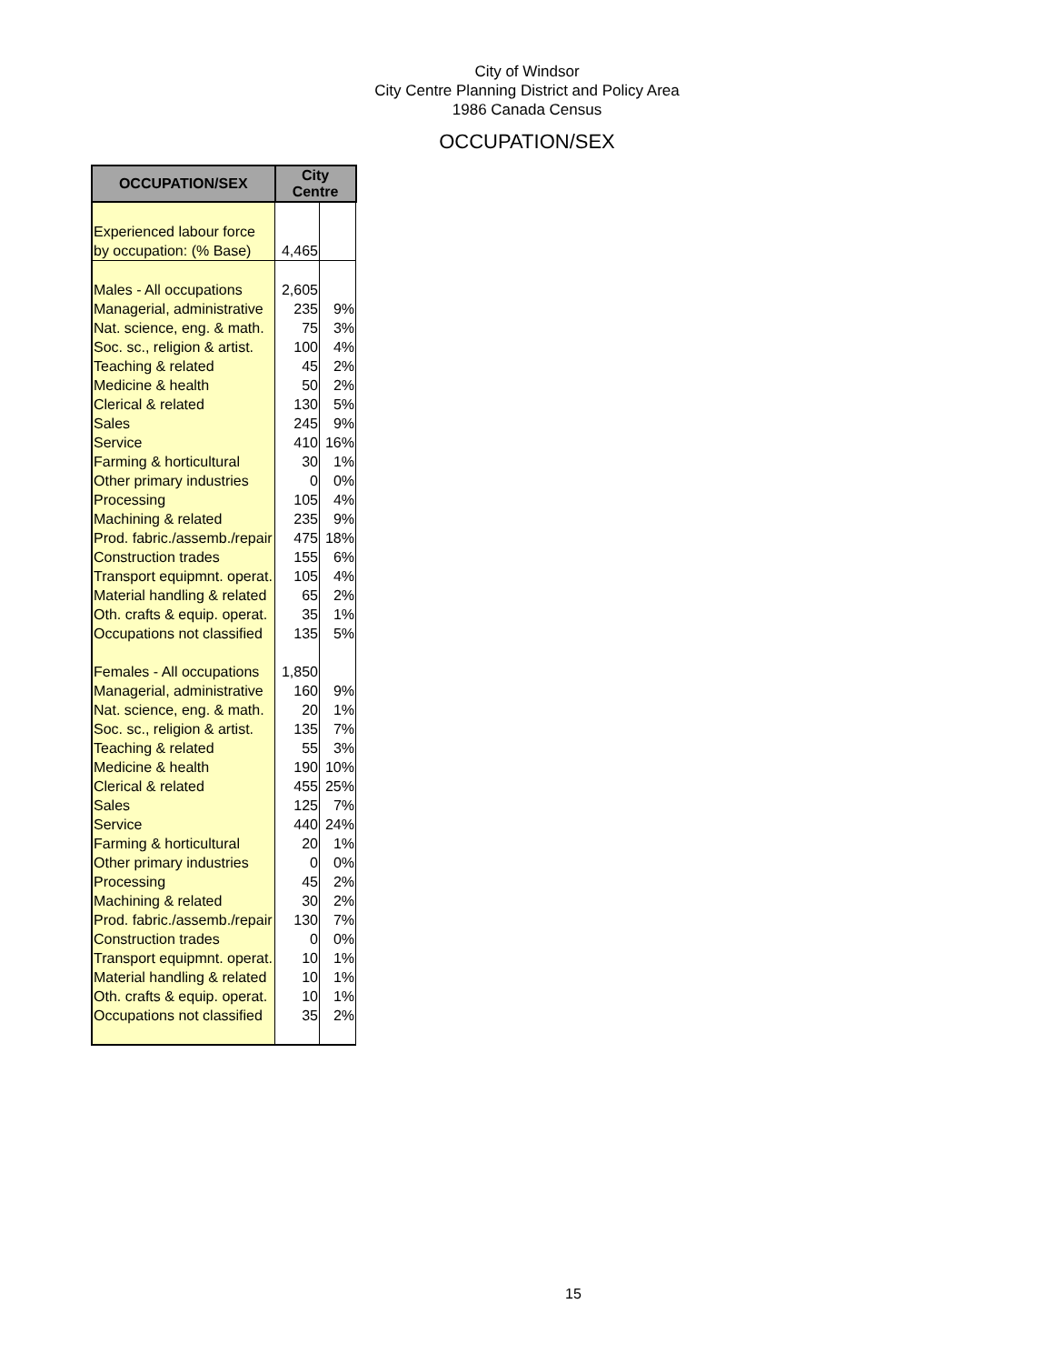City of Windsor
City Centre Planning District and Policy Area
1986 Canada Census
OCCUPATION/SEX
| OCCUPATION/SEX | City Centre | |
| --- | --- | --- |
| Experienced labour force | | |
| by occupation: (% Base) | 4,465 | |
| Males - All occupations | 2,605 | |
| Managerial, administrative | 235 | 9% |
| Nat. science, eng. & math. | 75 | 3% |
| Soc. sc., religion & artist. | 100 | 4% |
| Teaching & related | 45 | 2% |
| Medicine & health | 50 | 2% |
| Clerical & related | 130 | 5% |
| Sales | 245 | 9% |
| Service | 410 | 16% |
| Farming & horticultural | 30 | 1% |
| Other primary industries | 0 | 0% |
| Processing | 105 | 4% |
| Machining & related | 235 | 9% |
| Prod. fabric./assemb./repair | 475 | 18% |
| Construction trades | 155 | 6% |
| Transport equipmnt. operat. | 105 | 4% |
| Material handling & related | 65 | 2% |
| Oth. crafts & equip. operat. | 35 | 1% |
| Occupations not classified | 135 | 5% |
| Females - All occupations | 1,850 | |
| Managerial, administrative | 160 | 9% |
| Nat. science, eng. & math. | 20 | 1% |
| Soc. sc., religion & artist. | 135 | 7% |
| Teaching & related | 55 | 3% |
| Medicine & health | 190 | 10% |
| Clerical & related | 455 | 25% |
| Sales | 125 | 7% |
| Service | 440 | 24% |
| Farming & horticultural | 20 | 1% |
| Other primary industries | 0 | 0% |
| Processing | 45 | 2% |
| Machining & related | 30 | 2% |
| Prod. fabric./assemb./repair | 130 | 7% |
| Construction trades | 0 | 0% |
| Transport equipmnt. operat. | 10 | 1% |
| Material handling & related | 10 | 1% |
| Oth. crafts & equip. operat. | 10 | 1% |
| Occupations not classified | 35 | 2% |
15